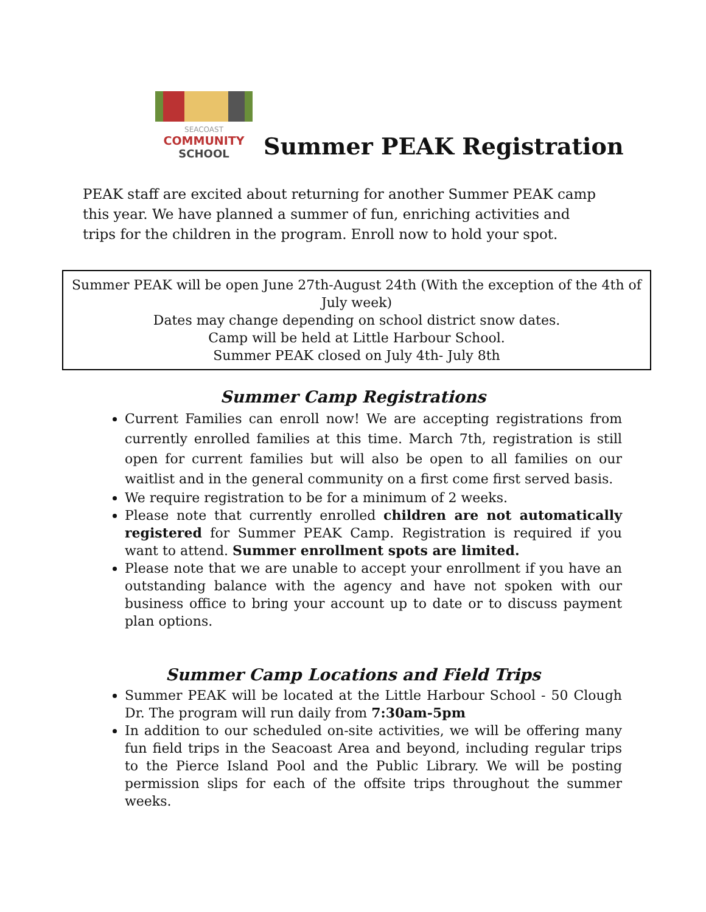SEACOAST
COMMUNITY
SCHOOL
Summer PEAK Registration
PEAK staff are excited about returning for another Summer PEAK camp this year. We have planned a summer of fun, enriching activities and trips for the children in the program. Enroll now to hold your spot.
Summer PEAK will be open June 27th-August 24th (With the exception of the 4th of July week)
Dates may change depending on school district snow dates.
Camp will be held at Little Harbour School.
Summer PEAK closed on July 4th- July 8th
Summer Camp Registrations
Current Families can enroll now! We are accepting registrations from currently enrolled families at this time. March 7th, registration is still open for current families but will also be open to all families on our waitlist and in the general community on a first come first served basis.
We require registration to be for a minimum of 2 weeks.
Please note that currently enrolled children are not automatically registered for Summer PEAK Camp. Registration is required if you want to attend. Summer enrollment spots are limited.
Please note that we are unable to accept your enrollment if you have an outstanding balance with the agency and have not spoken with our business office to bring your account up to date or to discuss payment plan options.
Summer Camp Locations and Field Trips
Summer PEAK will be located at the Little Harbour School - 50 Clough Dr. The program will run daily from 7:30am-5pm
In addition to our scheduled on-site activities, we will be offering many fun field trips in the Seacoast Area and beyond, including regular trips to the Pierce Island Pool and the Public Library. We will be posting permission slips for each of the offsite trips throughout the summer weeks.